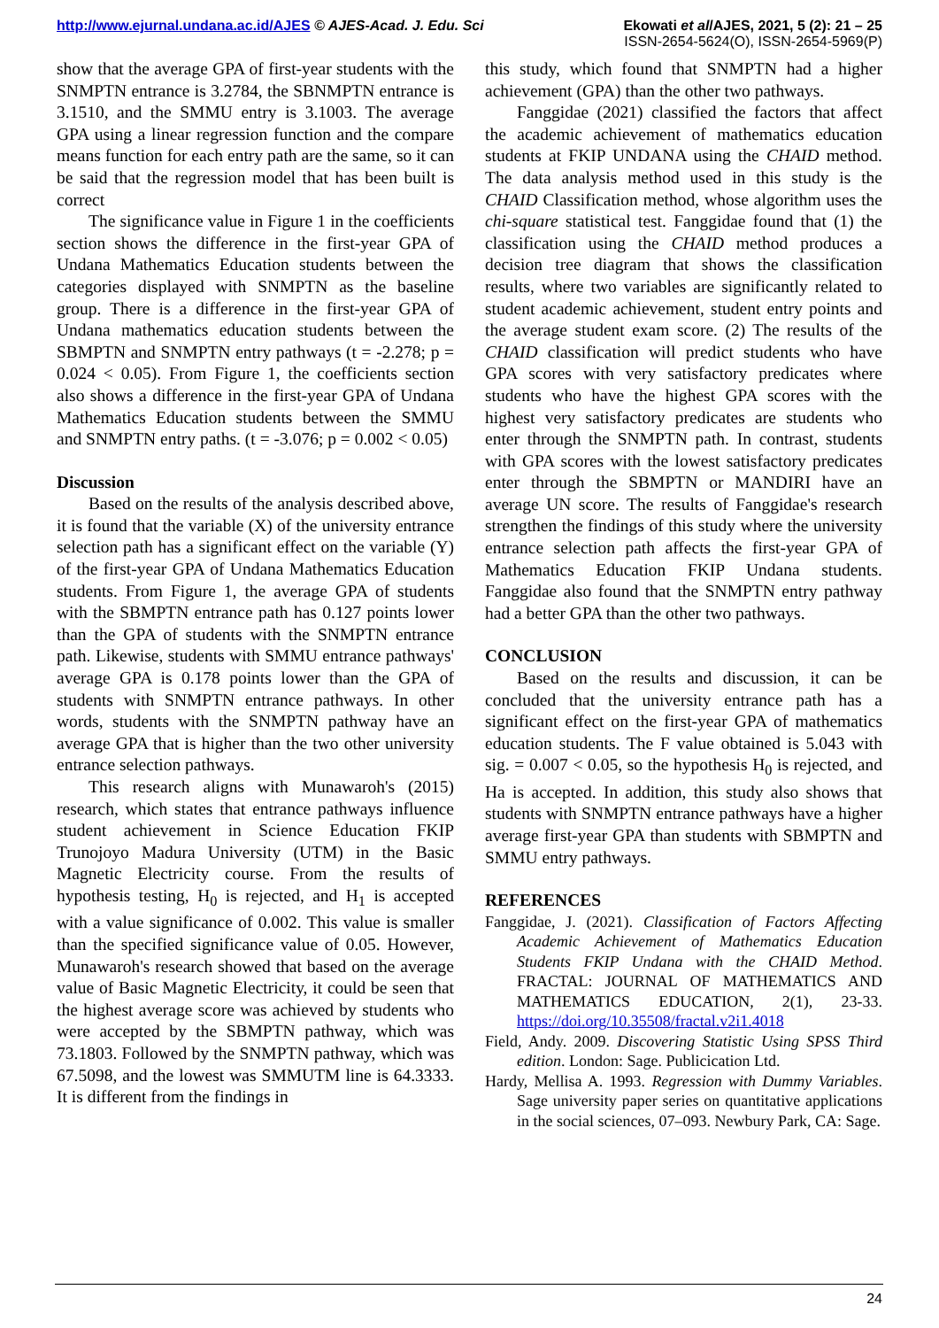Ekowati et al/AJES, 2021, 5 (2): 21 – 25
ISSN-2654-5624(O), ISSN-2654-5969(P)
http://www.ejurnal.undana.ac.id/AJES © AJES-Acad. J. Edu. Sci
show that the average GPA of first-year students with the SNMPTN entrance is 3.2784, the SBNMPTN entrance is 3.1510, and the SMMU entry is 3.1003. The average GPA using a linear regression function and the compare means function for each entry path are the same, so it can be said that the regression model that has been built is correct
The significance value in Figure 1 in the coefficients section shows the difference in the first-year GPA of Undana Mathematics Education students between the categories displayed with SNMPTN as the baseline group. There is a difference in the first-year GPA of Undana mathematics education students between the SBMPTN and SNMPTN entry pathways (t = -2.278; p = 0.024 < 0.05). From Figure 1, the coefficients section also shows a difference in the first-year GPA of Undana Mathematics Education students between the SMMU and SNMPTN entry paths. (t = -3.076; p = 0.002 < 0.05)
Discussion
Based on the results of the analysis described above, it is found that the variable (X) of the university entrance selection path has a significant effect on the variable (Y) of the first-year GPA of Undana Mathematics Education students. From Figure 1, the average GPA of students with the SBMPTN entrance path has 0.127 points lower than the GPA of students with the SNMPTN entrance path. Likewise, students with SMMU entrance pathways' average GPA is 0.178 points lower than the GPA of students with SNMPTN entrance pathways. In other words, students with the SNMPTN pathway have an average GPA that is higher than the two other university entrance selection pathways.
This research aligns with Munawaroh's (2015) research, which states that entrance pathways influence student achievement in Science Education FKIP Trunojoyo Madura University (UTM) in the Basic Magnetic Electricity course. From the results of hypothesis testing, H<sub>0</sub> is rejected, and H<sub>1</sub> is accepted with a value significance of 0.002. This value is smaller than the specified significance value of 0.05. However, Munawaroh's research showed that based on the average value of Basic Magnetic Electricity, it could be seen that the highest average score was achieved by students who were accepted by the SBMPTN pathway, which was 73.1803. Followed by the SNMPTN pathway, which was 67.5098, and the lowest was SMMUTM line is 64.3333. It is different from the findings in
this study, which found that SNMPTN had a higher achievement (GPA) than the other two pathways.
Fanggidae (2021) classified the factors that affect the academic achievement of mathematics education students at FKIP UNDANA using the CHAID method. The data analysis method used in this study is the CHAID Classification method, whose algorithm uses the chi-square statistical test. Fanggidae found that (1) the classification using the CHAID method produces a decision tree diagram that shows the classification results, where two variables are significantly related to student academic achievement, student entry points and the average student exam score. (2) The results of the CHAID classification will predict students who have GPA scores with very satisfactory predicates where students who have the highest GPA scores with the highest very satisfactory predicates are students who enter through the SNMPTN path. In contrast, students with GPA scores with the lowest satisfactory predicates enter through the SBMPTN or MANDIRI have an average UN score. The results of Fanggidae's research strengthen the findings of this study where the university entrance selection path affects the first-year GPA of Mathematics Education FKIP Undana students. Fanggidae also found that the SNMPTN entry pathway had a better GPA than the other two pathways.
CONCLUSION
Based on the results and discussion, it can be concluded that the university entrance path has a significant effect on the first-year GPA of mathematics education students. The F value obtained is 5.043 with sig. = 0.007 < 0.05, so the hypothesis H<sub>0</sub> is rejected, and Ha is accepted. In addition, this study also shows that students with SNMPTN entrance pathways have a higher average first-year GPA than students with SBMPTN and SMMU entry pathways.
REFERENCES
Fanggidae, J. (2021). Classification of Factors Affecting Academic Achievement of Mathematics Education Students FKIP Undana with the CHAID Method. FRACTAL: JOURNAL OF MATHEMATICS AND MATHEMATICS EDUCATION, 2(1), 23-33. https://doi.org/10.35508/fractal.v2i1.4018
Field, Andy. 2009. Discovering Statistic Using SPSS Third edition. London: Sage. Publicication Ltd.
Hardy, Mellisa A. 1993. Regression with Dummy Variables. Sage university paper series on quantitative applications in the social sciences, 07–093. Newbury Park, CA: Sage.
24